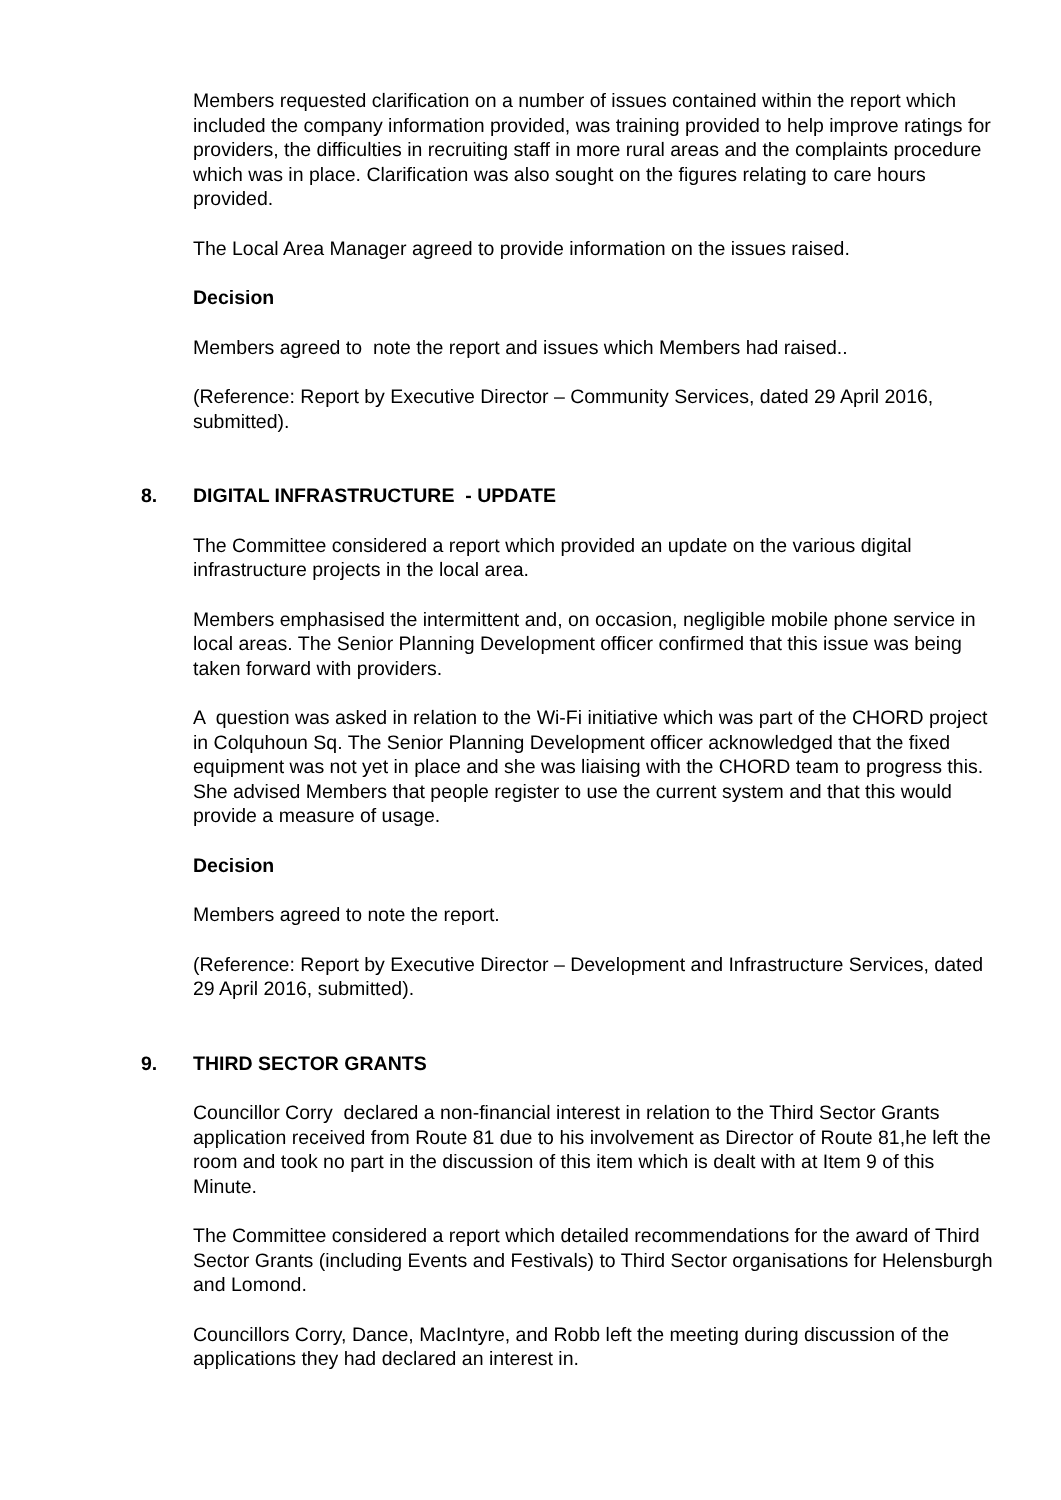Members requested clarification on a number of issues contained within the report which included the company information provided, was training provided to help improve ratings for providers, the difficulties in recruiting staff in more rural areas and the complaints procedure which was in place. Clarification was also sought on the figures relating to care hours provided.
The Local Area Manager agreed to provide information on the issues raised.
Decision
Members agreed to note the report and issues which Members had raised..
(Reference: Report by Executive Director – Community Services, dated 29 April 2016, submitted).
8. DIGITAL INFRASTRUCTURE - UPDATE
The Committee considered a report which provided an update on the various digital infrastructure projects in the local area.
Members emphasised the intermittent and, on occasion, negligible mobile phone service in local areas. The Senior Planning Development officer confirmed that this issue was being taken forward with providers.
A question was asked in relation to the Wi-Fi initiative which was part of the CHORD project in Colquhoun Sq. The Senior Planning Development officer acknowledged that the fixed equipment was not yet in place and she was liaising with the CHORD team to progress this. She advised Members that people register to use the current system and that this would provide a measure of usage.
Decision
Members agreed to note the report.
(Reference: Report by Executive Director – Development and Infrastructure Services, dated 29 April 2016, submitted).
9. THIRD SECTOR GRANTS
Councillor Corry declared a non-financial interest in relation to the Third Sector Grants application received from Route 81 due to his involvement as Director of Route 81,he left the room and took no part in the discussion of this item which is dealt with at Item 9 of this Minute.
The Committee considered a report which detailed recommendations for the award of Third Sector Grants (including Events and Festivals) to Third Sector organisations for Helensburgh and Lomond.
Councillors Corry, Dance, MacIntyre, and Robb left the meeting during discussion of the applications they had declared an interest in.